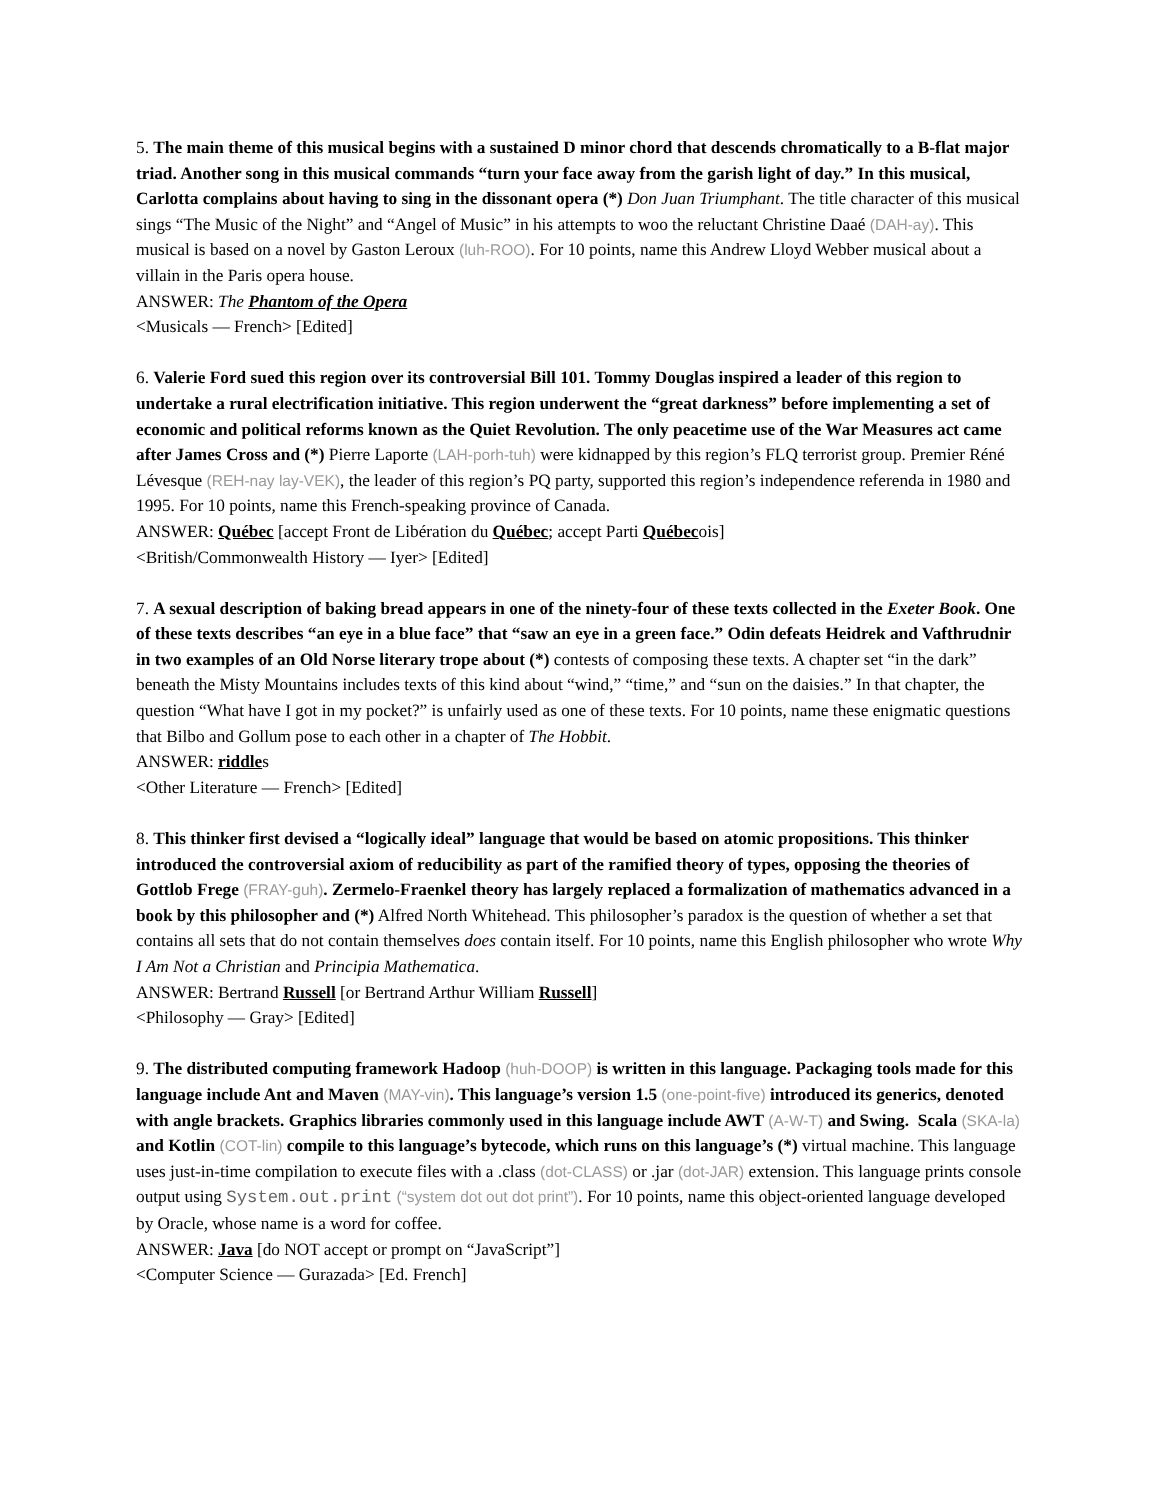5. The main theme of this musical begins with a sustained D minor chord that descends chromatically to a B-flat major triad. Another song in this musical commands “turn your face away from the garish light of day.” In this musical, Carlotta complains about having to sing in the dissonant opera (*) Don Juan Triumphant. The title character of this musical sings “The Music of the Night” and “Angel of Music” in his attempts to woo the reluctant Christine Daaé (DAH-ay). This musical is based on a novel by Gaston Leroux (luh-ROO). For 10 points, name this Andrew Lloyd Webber musical about a villain in the Paris opera house.
ANSWER: The Phantom of the Opera
<Musicals — French> [Edited]
6. Valerie Ford sued this region over its controversial Bill 101. Tommy Douglas inspired a leader of this region to undertake a rural electrification initiative. This region underwent the “great darkness” before implementing a set of economic and political reforms known as the Quiet Revolution. The only peacetime use of the War Measures act came after James Cross and (*) Pierre Laporte (LAH-porh-tuh) were kidnapped by this region’s FLQ terrorist group. Premier Réné Lévesque (REH-nay lay-VEK), the leader of this region’s PQ party, supported this region’s independence referenda in 1980 and 1995. For 10 points, name this French-speaking province of Canada.
ANSWER: Québec [accept Front de Libération du Québec; accept Parti Québecois]
<British/Commonwealth History — Iyer> [Edited]
7. A sexual description of baking bread appears in one of the ninety-four of these texts collected in the Exeter Book. One of these texts describes “an eye in a blue face” that “saw an eye in a green face.” Odin defeats Heidrek and Vafthrudnir in two examples of an Old Norse literary trope about (*) contests of composing these texts. A chapter set “in the dark” beneath the Misty Mountains includes texts of this kind about “wind,” “time,” and “sun on the daisies.” In that chapter, the question “What have I got in my pocket?” is unfairly used as one of these texts. For 10 points, name these enigmatic questions that Bilbo and Gollum pose to each other in a chapter of The Hobbit.
ANSWER: riddles
<Other Literature — French> [Edited]
8. This thinker first devised a “logically ideal” language that would be based on atomic propositions. This thinker introduced the controversial axiom of reducibility as part of the ramified theory of types, opposing the theories of Gottlob Frege (FRAY-guh). Zermelo-Fraenkel theory has largely replaced a formalization of mathematics advanced in a book by this philosopher and (*) Alfred North Whitehead. This philosopher’s paradox is the question of whether a set that contains all sets that do not contain themselves does contain itself. For 10 points, name this English philosopher who wrote Why I Am Not a Christian and Principia Mathematica.
ANSWER: Bertrand Russell [or Bertrand Arthur William Russell]
<Philosophy — Gray> [Edited]
9. The distributed computing framework Hadoop (huh-DOOP) is written in this language. Packaging tools made for this language include Ant and Maven (MAY-vin). This language’s version 1.5 (one-point-five) introduced its generics, denoted with angle brackets. Graphics libraries commonly used in this language include AWT (A-W-T) and Swing. Scala (SKA-la) and Kotlin (COT-lin) compile to this language’s bytecode, which runs on this language’s (*) virtual machine. This language uses just-in-time compilation to execute files with a .class (dot-CLASS) or .jar (dot-JAR) extension. This language prints console output using System.out.print (“system dot out dot print”). For 10 points, name this object-oriented language developed by Oracle, whose name is a word for coffee.
ANSWER: Java [do NOT accept or prompt on “JavaScript”]
<Computer Science — Gurazada> [Ed. French]